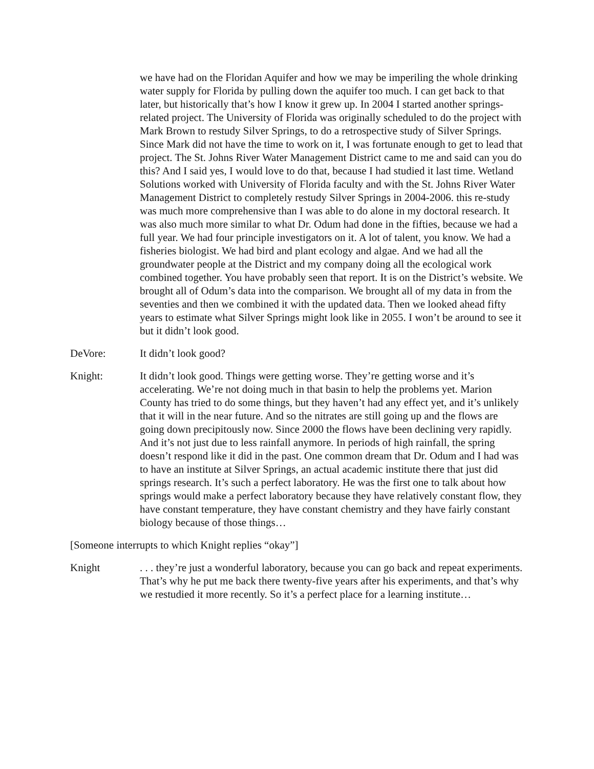we have had on the Floridan Aquifer and how we may be imperiling the whole drinking water supply for Florida by pulling down the aquifer too much. I can get back to that later, but historically that’s how I know it grew up. In 2004 I started another springs-related project. The University of Florida was originally scheduled to do the project with Mark Brown to restudy Silver Springs, to do a retrospective study of Silver Springs. Since Mark did not have the time to work on it, I was fortunate enough to get to lead that project. The St. Johns River Water Management District came to me and said can you do this? And I said yes, I would love to do that, because I had studied it last time. Wetland Solutions worked with University of Florida faculty and with the St. Johns River Water Management District to completely restudy Silver Springs in 2004-2006. this re-study was much more comprehensive than I was able to do alone in my doctoral research. It was also much more similar to what Dr. Odum had done in the fifties, because we had a full year. We had four principle investigators on it. A lot of talent, you know. We had a fisheries biologist. We had bird and plant ecology and algae. And we had all the groundwater people at the District and my company doing all the ecological work combined together. You have probably seen that report. It is on the District’s website. We brought all of Odum’s data into the comparison. We brought all of my data in from the seventies and then we combined it with the updated data. Then we looked ahead fifty years to estimate what Silver Springs might look like in 2055. I won’t be around to see it but it didn’t look good.
DeVore: It didn’t look good?
Knight: It didn’t look good. Things were getting worse. They’re getting worse and it’s accelerating. We’re not doing much in that basin to help the problems yet. Marion County has tried to do some things, but they haven’t had any effect yet, and it’s unlikely that it will in the near future. And so the nitrates are still going up and the flows are going down precipitously now. Since 2000 the flows have been declining very rapidly. And it’s not just due to less rainfall anymore. In periods of high rainfall, the spring doesn’t respond like it did in the past. One common dream that Dr. Odum and I had was to have an institute at Silver Springs, an actual academic institute there that just did springs research. It’s such a perfect laboratory. He was the first one to talk about how springs would make a perfect laboratory because they have relatively constant flow, they have constant temperature, they have constant chemistry and they have fairly constant biology because of those things…
[Someone interrupts to which Knight replies “okay”]
Knight . . . they’re just a wonderful laboratory, because you can go back and repeat experiments. That’s why he put me back there twenty-five years after his experiments, and that’s why we restudied it more recently. So it’s a perfect place for a learning institute…